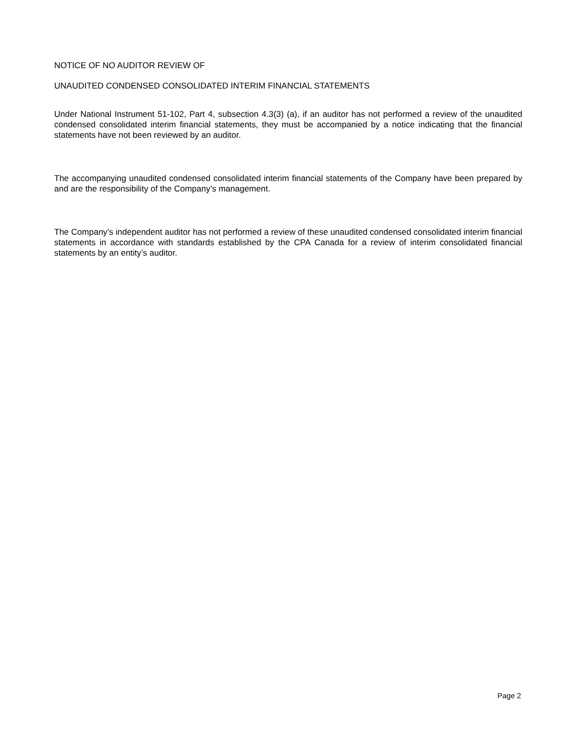NOTICE OF NO AUDITOR REVIEW OF
UNAUDITED CONDENSED CONSOLIDATED INTERIM FINANCIAL STATEMENTS
Under National Instrument 51-102, Part 4, subsection 4.3(3) (a), if an auditor has not performed a review of the unaudited condensed consolidated interim financial statements, they must be accompanied by a notice indicating that the financial statements have not been reviewed by an auditor.
The accompanying unaudited condensed consolidated interim financial statements of the Company have been prepared by and are the responsibility of the Company’s management.
The Company’s independent auditor has not performed a review of these unaudited condensed consolidated interim financial statements in accordance with standards established by the CPA Canada for a review of interim consolidated financial statements by an entity’s auditor.
Page 2